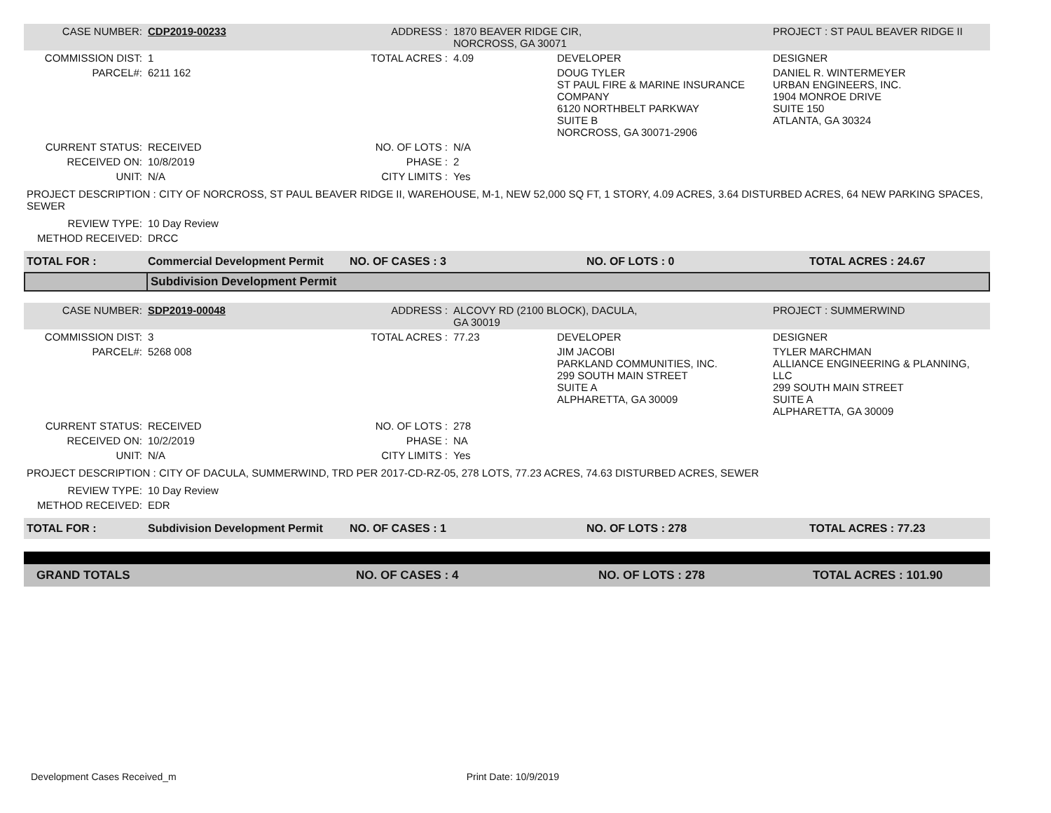| CASE NUMBER: | CDP2019-00233 | ADDRESS : | 1870 BEAVER RIDGE CIR, NORCROSS, GA 30071 | | PROJECT : ST PAUL BEAVER RIDGE II |
| COMMISSION DIST: | 1 | TOTAL ACRES : | 4.09 | DEVELOPER | DESIGNER |
| PARCEL#: | 6211 162 | | | DOUG TYLER ST PAUL FIRE & MARINE INSURANCE COMPANY 6120 NORTHBELT PARKWAY SUITE B NORCROSS, GA 30071-2906 | DANIEL R. WINTERMEYER URBAN ENGINEERS, INC. 1904 MONROE DRIVE SUITE 150 ATLANTA, GA 30324 |
| CURRENT STATUS: | RECEIVED | NO. OF LOTS : | N/A | | |
| RECEIVED ON: | 10/8/2019 | PHASE : | 2 | | |
| UNIT: | N/A | CITY LIMITS : | Yes | | |
| PROJECT DESCRIPTION : CITY OF NORCROSS, ST PAUL BEAVER RIDGE II, WAREHOUSE, M-1, NEW 52,000 SQ FT, 1 STORY, 4.09 ACRES, 3.64 DISTURBED ACRES, 64 NEW PARKING SPACES, SEWER | | | | | |
| REVIEW TYPE: | 10 Day Review | | | | |
| METHOD RECEIVED: | DRCC | | | | |
| TOTAL FOR : | Commercial Development Permit | NO. OF CASES : 3 | NO. OF LOTS : 0 | TOTAL ACRES : 24.67 |
| | Subdivision Development Permit |
| CASE NUMBER: | SDP2019-00048 | ADDRESS : | ALCOVY RD (2100 BLOCK), DACULA, GA 30019 | | PROJECT : SUMMERWIND |
| COMMISSION DIST: | 3 | TOTAL ACRES : | 77.23 | DEVELOPER | DESIGNER |
| PARCEL#: | 5268 008 | | | JIM JACOBI PARKLAND COMMUNITIES, INC. 299 SOUTH MAIN STREET SUITE A ALPHARETTA, GA 30009 | TYLER MARCHMAN ALLIANCE ENGINEERING & PLANNING, LLC 299 SOUTH MAIN STREET SUITE A ALPHARETTA, GA 30009 |
| CURRENT STATUS: | RECEIVED | NO. OF LOTS : | 278 | | |
| RECEIVED ON: | 10/2/2019 | PHASE : | NA | | |
| UNIT: | N/A | CITY LIMITS : | Yes | | |
| PROJECT DESCRIPTION : CITY OF DACULA, SUMMERWIND, TRD PER 2017-CD-RZ-05, 278 LOTS, 77.23 ACRES, 74.63 DISTURBED ACRES, SEWER | | | | | |
| REVIEW TYPE: | 10 Day Review | | | | |
| METHOD RECEIVED: | EDR | | | | |
| TOTAL FOR : | Subdivision Development Permit | NO. OF CASES : 1 | NO. OF LOTS : 278 | TOTAL ACRES : 77.23 |
| GRAND TOTALS | NO. OF CASES : 4 | NO. OF LOTS : 278 | TOTAL ACRES : 101.90 |
Development Cases Received_m Print Date: 10/9/2019